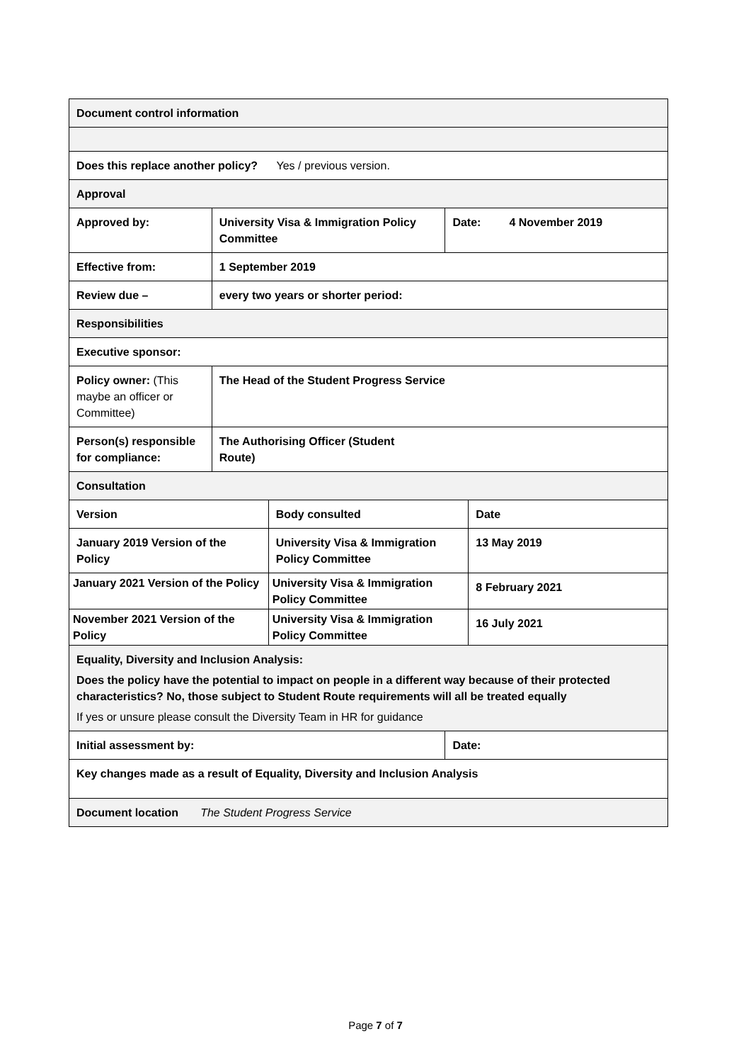| Document control information | | | | |
| Does this replace another policy? Yes / previous version. | | | | |
| Approval | | | | |
| Approved by: | University Visa & Immigration Policy Committee | | Date: 4 November 2019 | |
| Effective from: | 1 September 2019 | | | |
| Review due – | every two years or shorter period: | | | |
| Responsibilities | | | | |
| Executive sponsor: | | | | |
| Policy owner: (This maybe an officer or Committee) | The Head of the Student Progress Service | | | |
| Person(s) responsible for compliance: | The Authorising Officer (Student Route) | | | |
| Consultation | | | | |
| Version | | Body consulted | | Date |
| January 2019 Version of the Policy | | University Visa & Immigration Policy Committee | | 13 May 2019 |
| January 2021 Version of the Policy | | University Visa & Immigration Policy Committee | | 8 February 2021 |
| November 2021 Version of the Policy | | University Visa & Immigration Policy Committee | | 16 July 2021 |
| Equality, Diversity and Inclusion Analysis: Does the policy have the potential to impact on people in a different way because of their protected characteristics? No, those subject to Student Route requirements will all be treated equally If yes or unsure please consult the Diversity Team in HR for guidance | | | | |
| Initial assessment by: | | | Date: | |
| Key changes made as a result of Equality, Diversity and Inclusion Analysis | | | | |
| Document location The Student Progress Service | | | | |
Page 7 of 7